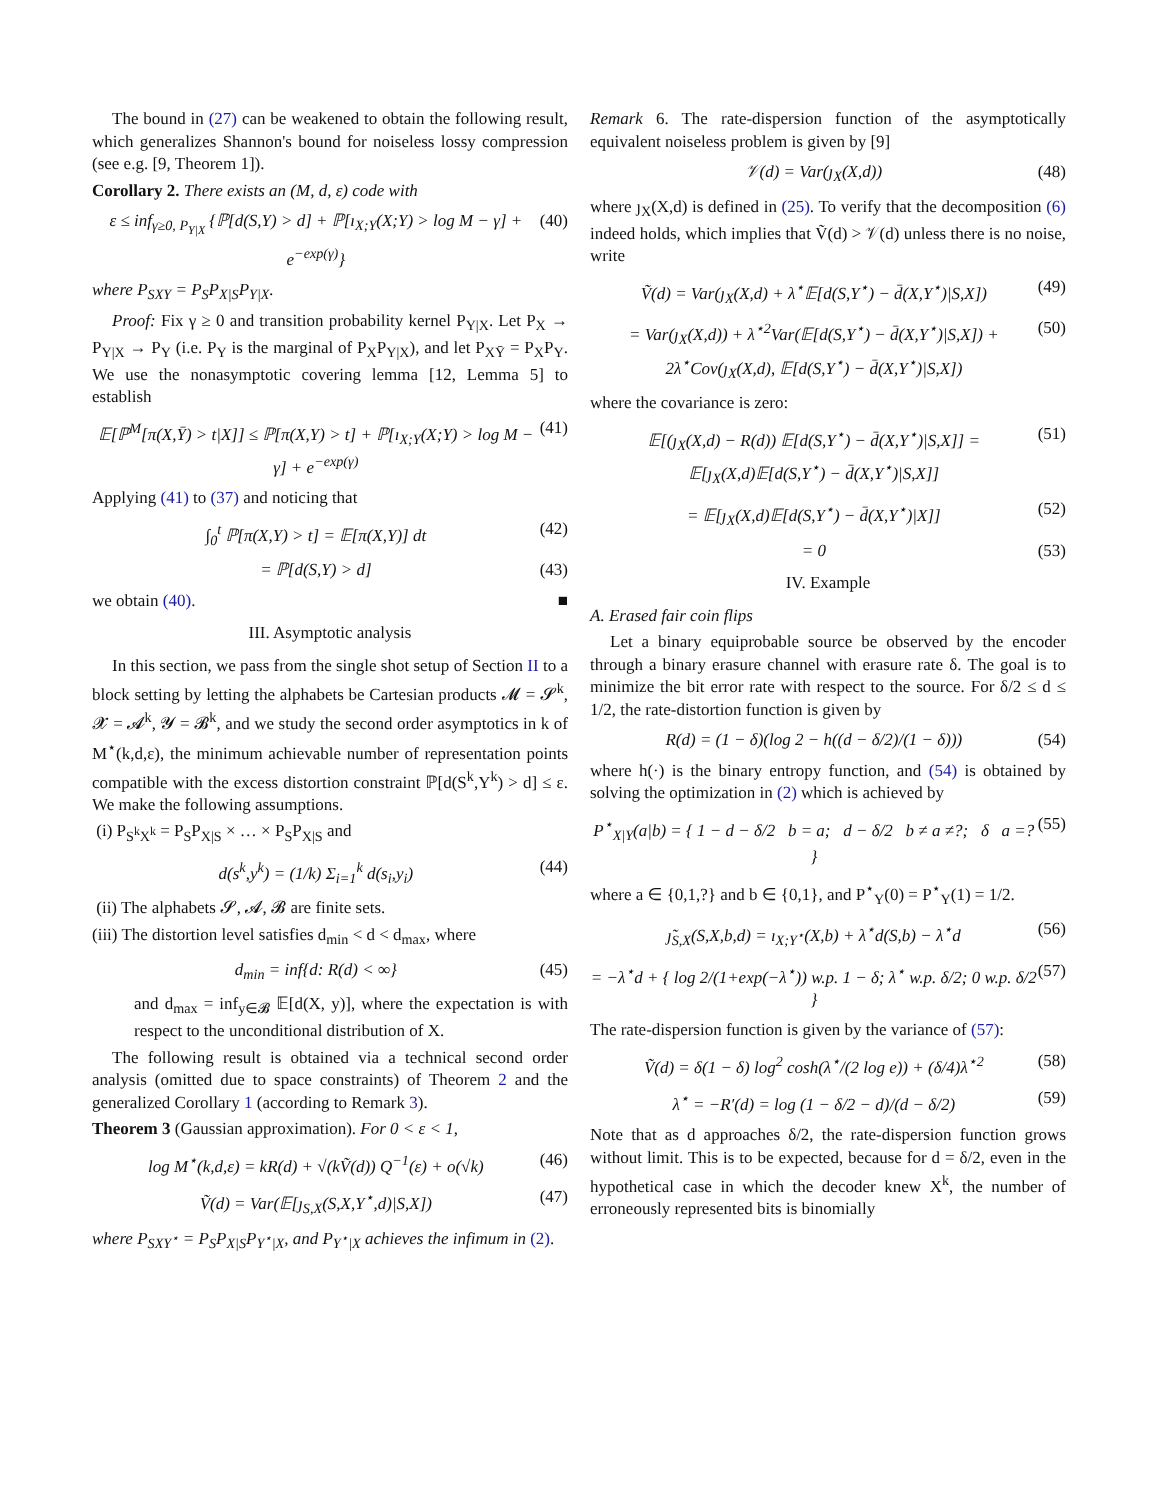The bound in (27) can be weakened to obtain the following result, which generalizes Shannon's bound for noiseless lossy compression (see e.g. [9, Theorem 1]).
Corollary 2. There exists an (M, d, ε) code with
ε ≤ inf<sub>γ≥0, P<sub>Y|X</sub></sub> {ℙ[d(S,Y) > d] + ℙ[ı<sub>X;Y</sub>(X;Y) > log M − γ] + e<sup>−exp(γ)</sup>} (40)
where P<sub>SXY</sub> = P<sub>S</sub>P<sub>X|S</sub>P<sub>Y|X</sub>.
Proof: Fix γ ≥ 0 and transition probability kernel P<sub>Y|X</sub>. Let P<sub>X</sub> → P<sub>Y|X</sub> → P<sub>Y</sub> (i.e. P<sub>Y</sub> is the marginal of P<sub>X</sub>P<sub>Y|X</sub>), and let P<sub>XȲ</sub> = P<sub>X</sub>P<sub>Y</sub>. We use the nonasymptotic covering lemma [12, Lemma 5] to establish
𝔼[ℙ<sup>M</sup>[π(X,Ȳ) > t|X]] ≤ ℙ[π(X,Y) > t] + ℙ[ı<sub>X;Y</sub>(X;Y) > log M − γ] + e<sup>−exp(γ)</sup> (41)
Applying (41) to (37) and noticing that
∫<sub>0</sub><sup>t</sup> ℙ[π(X,Y) > t] = 𝔼[π(X,Y)] dt (42)
= ℙ[d(S,Y) > d] (43)
we obtain (40). ■
III. Asymptotic analysis
In this section, we pass from the single shot setup of Section II to a block setting by letting the alphabets be Cartesian products 𝓜 = 𝓢<sup>k</sup>, 𝓧 = 𝓐<sup>k</sup>, 𝓨 = 𝓑<sup>k</sup>, and we study the second order asymptotics in k of M<sup>⋆</sup>(k,d,ε), the minimum achievable number of representation points compatible with the excess distortion constraint ℙ[d(S<sup>k</sup>,Y<sup>k</sup>) > d] ≤ ε. We make the following assumptions.
(i) P<sub>S<sup>k</sup>X<sup>k</sup></sub> = P<sub>S</sub>P<sub>X|S</sub> × … × P<sub>S</sub>P<sub>X|S</sub> and
d(s<sup>k</sup>,y<sup>k</sup>) = (1/k) Σ<sub>i=1</sub><sup>k</sup> d(s<sub>i</sub>,y<sub>i</sub>) (44)
(ii) The alphabets 𝓢, 𝓐, 𝓑 are finite sets.
(iii) The distortion level satisfies d<sub>min</sub> < d < d<sub>max</sub>, where
d<sub>min</sub> = inf{d: R(d) < ∞} (45)
and d<sub>max</sub> = inf<sub>y∈𝓑</sub> 𝔼[d(X, y)], where the expectation is with respect to the unconditional distribution of X.
The following result is obtained via a technical second order analysis (omitted due to space constraints) of Theorem 2 and the generalized Corollary 1 (according to Remark 3).
Theorem 3 (Gaussian approximation). For 0 < ε < 1,
log M<sup>⋆</sup>(k,d,ε) = kR(d) + √(kṼ(d)) Q<sup>−1</sup>(ε) + o(√k) (46)
Ṽ(d) = Var(𝔼[ȷ<sub>S,X</sub>(S,X,Y<sup>⋆</sup>,d)|S,X]) (47)
where P<sub>SXY<sup>⋆</sup></sub> = P<sub>S</sub>P<sub>X|S</sub>P<sub>Y<sup>⋆</sup>|X</sub>, and P<sub>Y<sup>⋆</sup>|X</sub> achieves the infimum in (2).
Remark 6. The rate-dispersion function of the asymptotically equivalent noiseless problem is given by [9]
𝒱(d) = Var(ȷ<sub>X</sub>(X,d)) (48)
where ȷ<sub>X</sub>(X,d) is defined in (25). To verify that the decomposition (6) indeed holds, which implies that Ṽ(d) > 𝒱(d) unless there is no noise, write
Ṽ(d) = Var(ȷ<sub>X</sub>(X,d) + λ<sup>⋆</sup>𝔼[d(S,Y<sup>⋆</sup>) − d̄(X,Y<sup>⋆</sup>)|S,X]) (49)
= Var(ȷ<sub>X</sub>(X,d)) + λ<sup>⋆2</sup>Var(𝔼[d(S,Y<sup>⋆</sup>) − d̄(X,Y<sup>⋆</sup>)|S,X]) + 2λ<sup>⋆</sup>Cov(ȷ<sub>X</sub>(X,d), 𝔼[d(S,Y<sup>⋆</sup>) − d̄(X,Y<sup>⋆</sup>)|S,X]) (50)
where the covariance is zero:
𝔼[(ȷ<sub>X</sub>(X,d) − R(d)) 𝔼[d(S,Y<sup>⋆</sup>) − d̄(X,Y<sup>⋆</sup>)|S,X]] = 𝔼[ȷ<sub>X</sub>(X,d)𝔼[d(S,Y<sup>⋆</sup>) − d̄(X,Y<sup>⋆</sup>)|S,X]] (51)
= 𝔼[ȷ<sub>X</sub>(X,d)𝔼[d(S,Y<sup>⋆</sup>) − d̄(X,Y<sup>⋆</sup>)|X]] (52)
= 0 (53)
IV. Example
A. Erased fair coin flips
Let a binary equiprobable source be observed by the encoder through a binary erasure channel with erasure rate δ. The goal is to minimize the bit error rate with respect to the source. For δ/2 ≤ d ≤ 1/2, the rate-distortion function is given by
R(d) = (1 − δ)(log 2 − h((d − δ/2)/(1 − δ))) (54)
where h(·) is the binary entropy function, and (54) is obtained by solving the optimization in (2) which is achieved by
P<sup>⋆</sup><sub>X|Y</sub>(a|b) = { 1 − d − δ/2 b = a; d − δ/2 b ≠ a ≠?; δ a =? } (55)
where a ∈ {0,1,?} and b ∈ {0,1}, and P<sup>⋆</sup><sub>Y</sub>(0) = P<sup>⋆</sup><sub>Y</sub>(1) = 1/2.
ȷ̃<sub>S,X</sub>(S,X,b,d) = ı<sub>X;Y<sup>⋆</sup></sub>(X,b) + λ<sup>⋆</sup>d(S,b) − λ<sup>⋆</sup>d (56)
= −λ<sup>⋆</sup>d + { log 2/(1+exp(−λ<sup>⋆</sup>)) w.p. 1 − δ; λ<sup>⋆</sup> w.p. δ/2; 0 w.p. δ/2 } (57)
The rate-dispersion function is given by the variance of (57):
Ṽ(d) = δ(1 − δ) log<sup>2</sup> cosh(λ<sup>⋆</sup>/(2 log e)) + (δ/4)λ<sup>⋆2</sup> (58)
λ<sup>⋆</sup> = −R′(d) = log (1 − δ/2 − d)/(d − δ/2) (59)
Note that as d approaches δ/2, the rate-dispersion function grows without limit. This is to be expected, because for d = δ/2, even in the hypothetical case in which the decoder knew X<sup>k</sup>, the number of erroneously represented bits is binomially